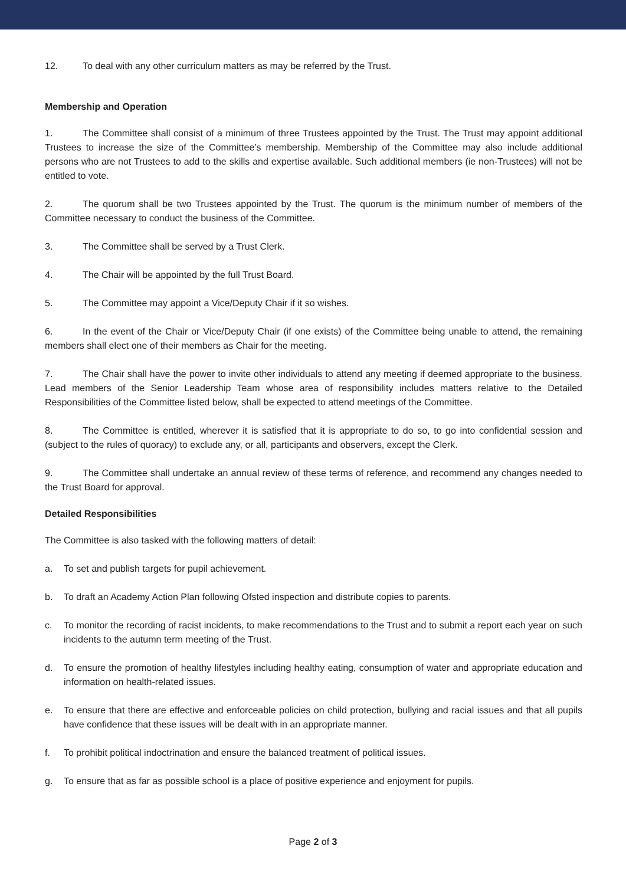12. To deal with any other curriculum matters as may be referred by the Trust.
Membership and Operation
1. The Committee shall consist of a minimum of three Trustees appointed by the Trust. The Trust may appoint additional Trustees to increase the size of the Committee’s membership. Membership of the Committee may also include additional persons who are not Trustees to add to the skills and expertise available. Such additional members (ie non-Trustees) will not be entitled to vote.
2. The quorum shall be two Trustees appointed by the Trust. The quorum is the minimum number of members of the Committee necessary to conduct the business of the Committee.
3. The Committee shall be served by a Trust Clerk.
4. The Chair will be appointed by the full Trust Board.
5. The Committee may appoint a Vice/Deputy Chair if it so wishes.
6. In the event of the Chair or Vice/Deputy Chair (if one exists) of the Committee being unable to attend, the remaining members shall elect one of their members as Chair for the meeting.
7. The Chair shall have the power to invite other individuals to attend any meeting if deemed appropriate to the business. Lead members of the Senior Leadership Team whose area of responsibility includes matters relative to the Detailed Responsibilities of the Committee listed below, shall be expected to attend meetings of the Committee.
8. The Committee is entitled, wherever it is satisfied that it is appropriate to do so, to go into confidential session and (subject to the rules of quoracy) to exclude any, or all, participants and observers, except the Clerk.
9. The Committee shall undertake an annual review of these terms of reference, and recommend any changes needed to the Trust Board for approval.
Detailed Responsibilities
The Committee is also tasked with the following matters of detail:
a. To set and publish targets for pupil achievement.
b. To draft an Academy Action Plan following Ofsted inspection and distribute copies to parents.
c. To monitor the recording of racist incidents, to make recommendations to the Trust and to submit a report each year on such incidents to the autumn term meeting of the Trust.
d. To ensure the promotion of healthy lifestyles including healthy eating, consumption of water and appropriate education and information on health-related issues.
e. To ensure that there are effective and enforceable policies on child protection, bullying and racial issues and that all pupils have confidence that these issues will be dealt with in an appropriate manner.
f. To prohibit political indoctrination and ensure the balanced treatment of political issues.
g. To ensure that as far as possible school is a place of positive experience and enjoyment for pupils.
Page 2 of 3